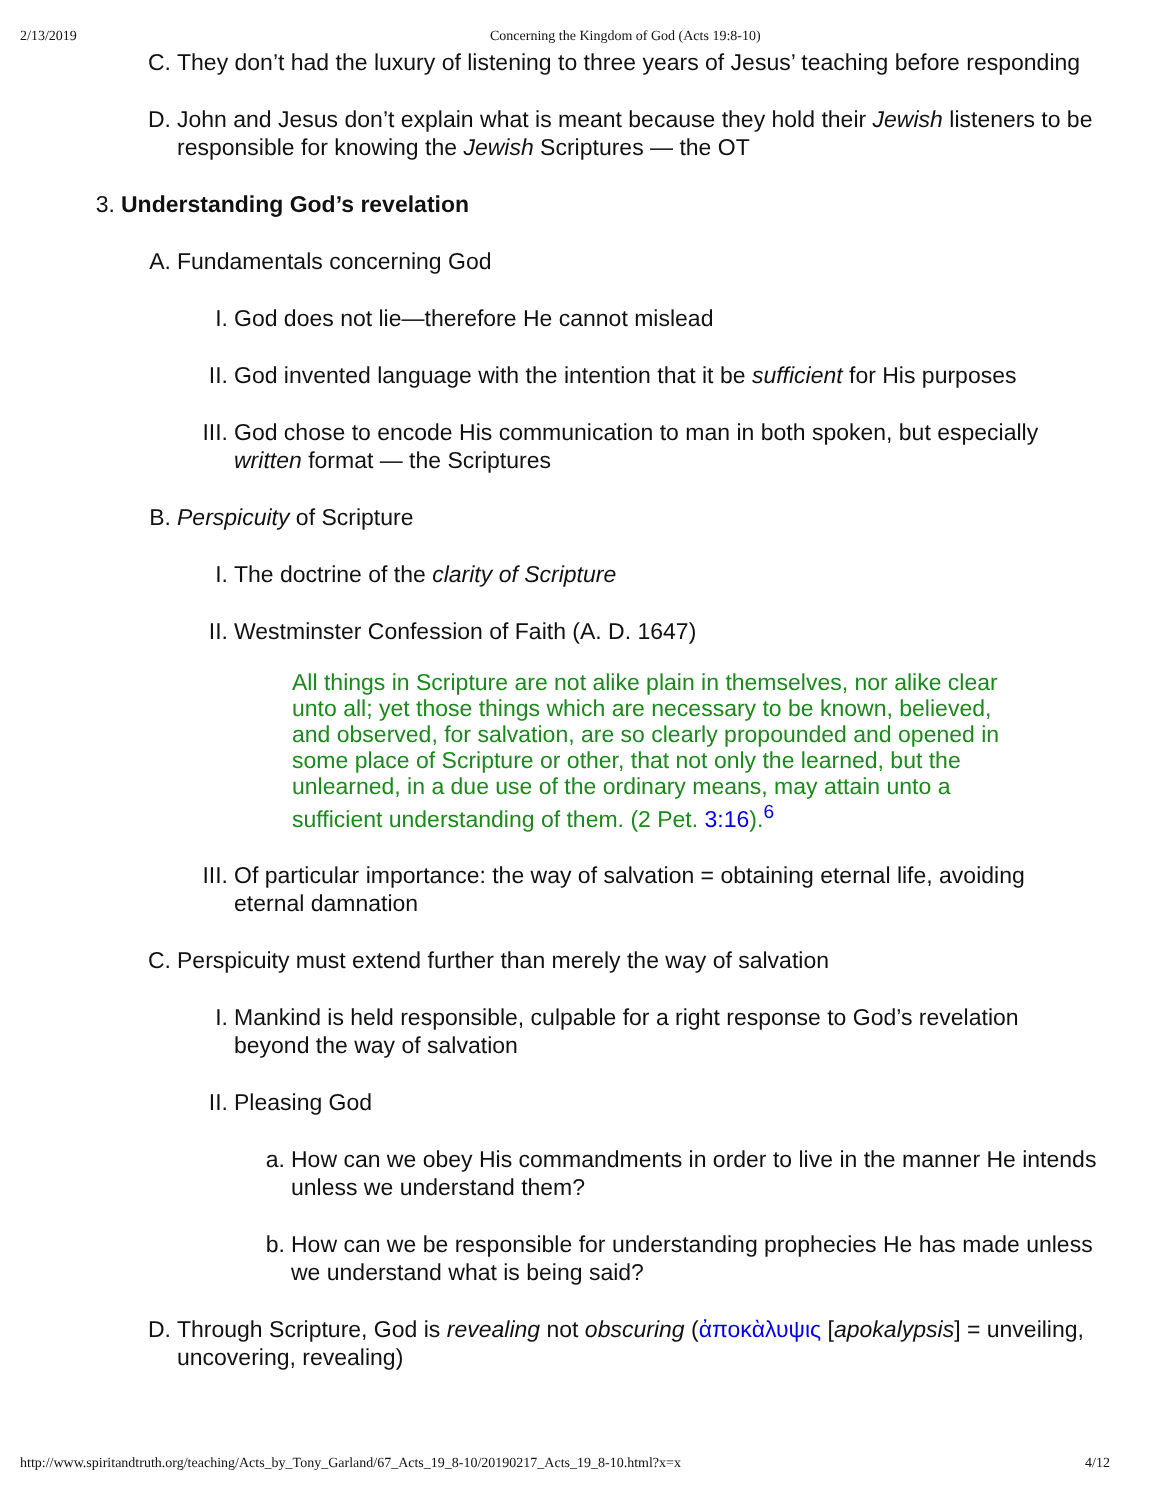2/13/2019 Concerning the Kingdom of God (Acts 19:8-10)
C. They don’t had the luxury of listening to three years of Jesus’ teaching before responding
D. John and Jesus don’t explain what is meant because they hold their Jewish listeners to be responsible for knowing the Jewish Scriptures — the OT
3. Understanding God’s revelation
A. Fundamentals concerning God
I. God does not lie—therefore He cannot mislead
II. God invented language with the intention that it be sufficient for His purposes
III. God chose to encode His communication to man in both spoken, but especially written format — the Scriptures
B. Perspicuity of Scripture
I. The doctrine of the clarity of Scripture
II. Westminster Confession of Faith (A. D. 1647)
All things in Scripture are not alike plain in themselves, nor alike clear unto all; yet those things which are necessary to be known, believed, and observed, for salvation, are so clearly propounded and opened in some place of Scripture or other, that not only the learned, but the unlearned, in a due use of the ordinary means, may attain unto a sufficient understanding of them. (2 Pet. 3:16).<sup>6</sup>
III. Of particular importance: the way of salvation = obtaining eternal life, avoiding eternal damnation
C. Perspicuity must extend further than merely the way of salvation
I. Mankind is held responsible, culpable for a right response to God’s revelation beyond the way of salvation
II. Pleasing God
a. How can we obey His commandments in order to live in the manner He intends unless we understand them?
b. How can we be responsible for understanding prophecies He has made unless we understand what is being said?
D. Through Scripture, God is revealing not obscuring (ἀποκὰλυψις [apokalypsis] = unveiling, uncovering, revealing)
http://www.spiritandtruth.org/teaching/Acts_by_Tony_Garland/67_Acts_19_8-10/20190217_Acts_19_8-10.html?x=x 4/12